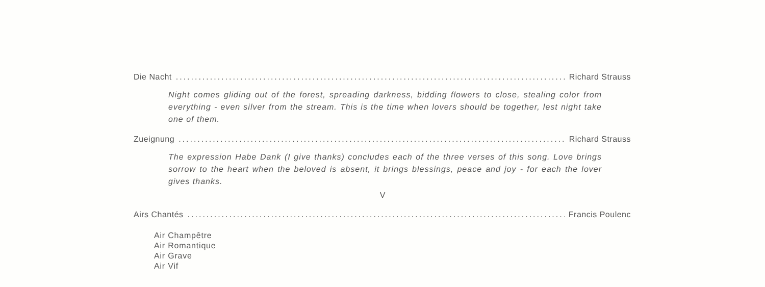Die Nacht........................................................................................................ Richard Strauss
Night comes gliding out of the forest, spreading darkness, bidding flowers to close, stealing color from everything - even silver from the stream. This is the time when lovers should be to­gether, lest night take one of them.
Zueignung........................................................................................................ Richard Strauss
The expression Habe Dank (I give thanks) concludes each of the three verses of this song. Love brings sorrow to the heart when the beloved is absent, it brings blessings, peace and joy - for each the lover gives thanks.
V
Airs Chantés........................................................................................................ Francis Poulenc
Air Champêtre
Air Romantique
Air Grave
Air Vif